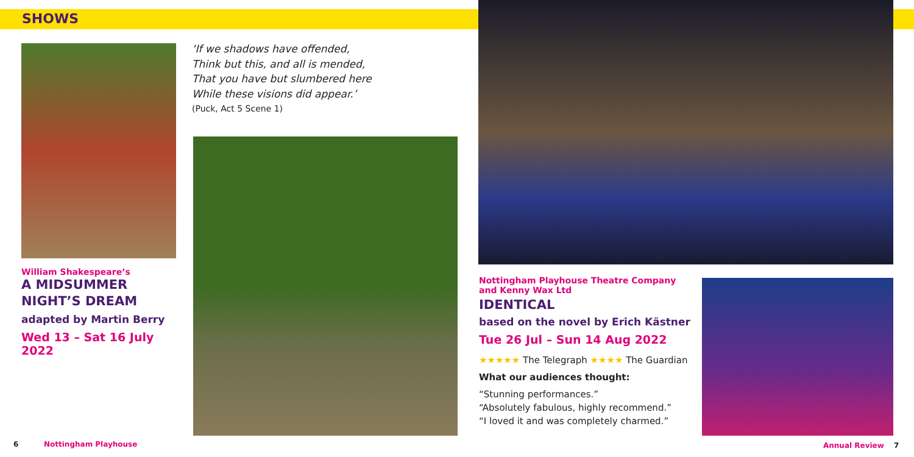SHOWS
William Shakespeare’s
A MIDSUMMER NIGHT’S DREAM
adapted by Martin Berry
Wed 13 – Sat 16 July 2022
‘If we shadows have offended,
Think but this, and all is mended,
That you have but slumbered here
While these visions did appear.’
(Puck, Act 5 Scene 1)
Nottingham Playhouse Theatre Company and Kenny Wax Ltd
IDENTICAL
based on the novel by Erich Kästner
Tue 26 Jul – Sun 14 Aug 2022
★★★★★ The Telegraph ★★★★ The Guardian
What our audiences thought:
“Stunning performances.”
“Absolutely fabulous, highly recommend.”
“I loved it and was completely charmed.”
6 Nottingham Playhouse Annual Review 7